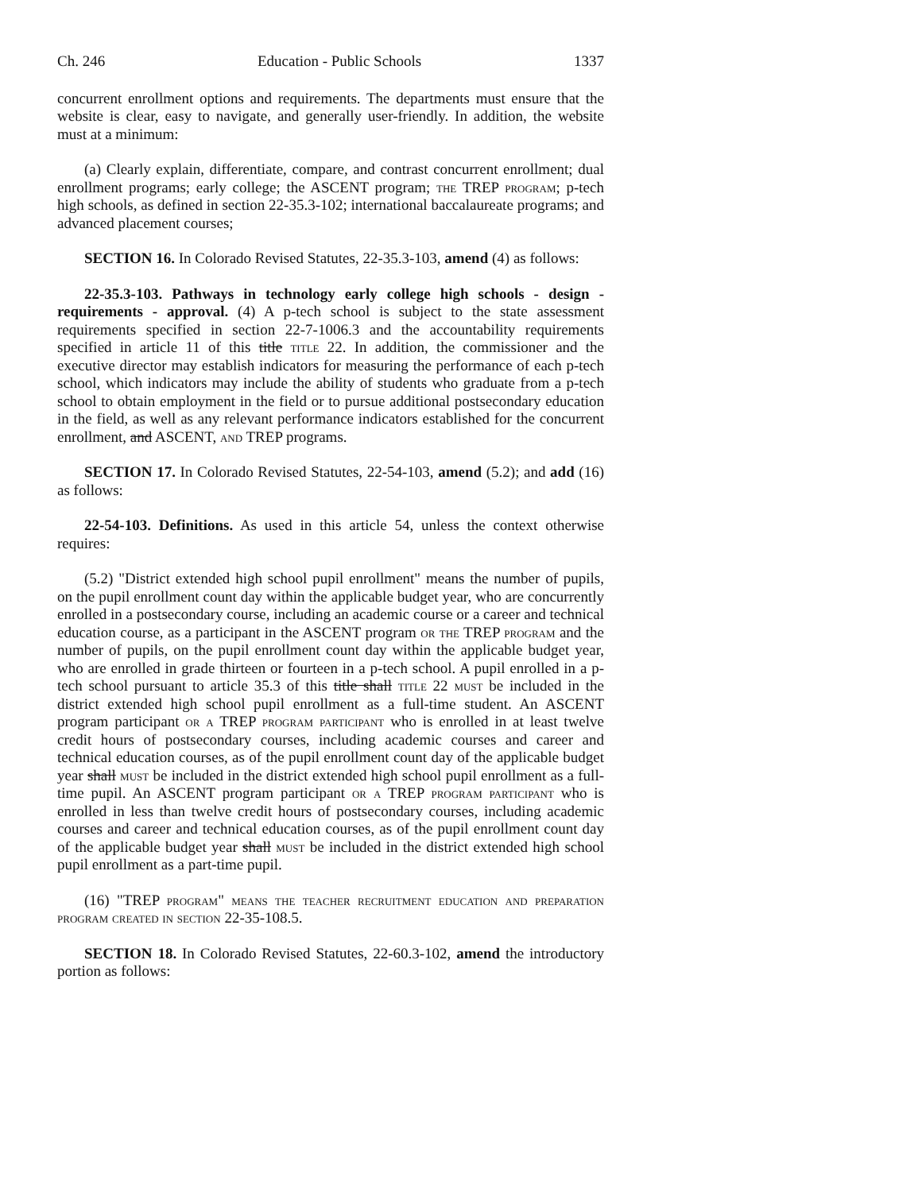Ch. 246 Education - Public Schools 1337
concurrent enrollment options and requirements. The departments must ensure that the website is clear, easy to navigate, and generally user-friendly. In addition, the website must at a minimum:
(a) Clearly explain, differentiate, compare, and contrast concurrent enrollment; dual enrollment programs; early college; the ASCENT program; the TREP program; p-tech high schools, as defined in section 22-35.3-102; international baccalaureate programs; and advanced placement courses;
SECTION 16. In Colorado Revised Statutes, 22-35.3-103, amend (4) as follows:
22-35.3-103. Pathways in technology early college high schools - design - requirements - approval. (4) A p-tech school is subject to the state assessment requirements specified in section 22-7-1006.3 and the accountability requirements specified in article 11 of this title title 22. In addition, the commissioner and the executive director may establish indicators for measuring the performance of each p-tech school, which indicators may include the ability of students who graduate from a p-tech school to obtain employment in the field or to pursue additional postsecondary education in the field, as well as any relevant performance indicators established for the concurrent enrollment, and ASCENT, and TREP programs.
SECTION 17. In Colorado Revised Statutes, 22-54-103, amend (5.2); and add (16) as follows:
22-54-103. Definitions. As used in this article 54, unless the context otherwise requires:
(5.2) "District extended high school pupil enrollment" means the number of pupils, on the pupil enrollment count day within the applicable budget year, who are concurrently enrolled in a postsecondary course, including an academic course or a career and technical education course, as a participant in the ASCENT program or the TREP program and the number of pupils, on the pupil enrollment count day within the applicable budget year, who are enrolled in grade thirteen or fourteen in a p-tech school. A pupil enrolled in a p-tech school pursuant to article 35.3 of this title shall title 22 must be included in the district extended high school pupil enrollment as a full-time student. An ASCENT program participant or a TREP program participant who is enrolled in at least twelve credit hours of postsecondary courses, including academic courses and career and technical education courses, as of the pupil enrollment count day of the applicable budget year shall must be included in the district extended high school pupil enrollment as a full-time pupil. An ASCENT program participant or a TREP program participant who is enrolled in less than twelve credit hours of postsecondary courses, including academic courses and career and technical education courses, as of the pupil enrollment count day of the applicable budget year shall must be included in the district extended high school pupil enrollment as a part-time pupil.
(16) "TREP program" means the teacher recruitment education and preparation program created in section 22-35-108.5.
SECTION 18. In Colorado Revised Statutes, 22-60.3-102, amend the introductory portion as follows: